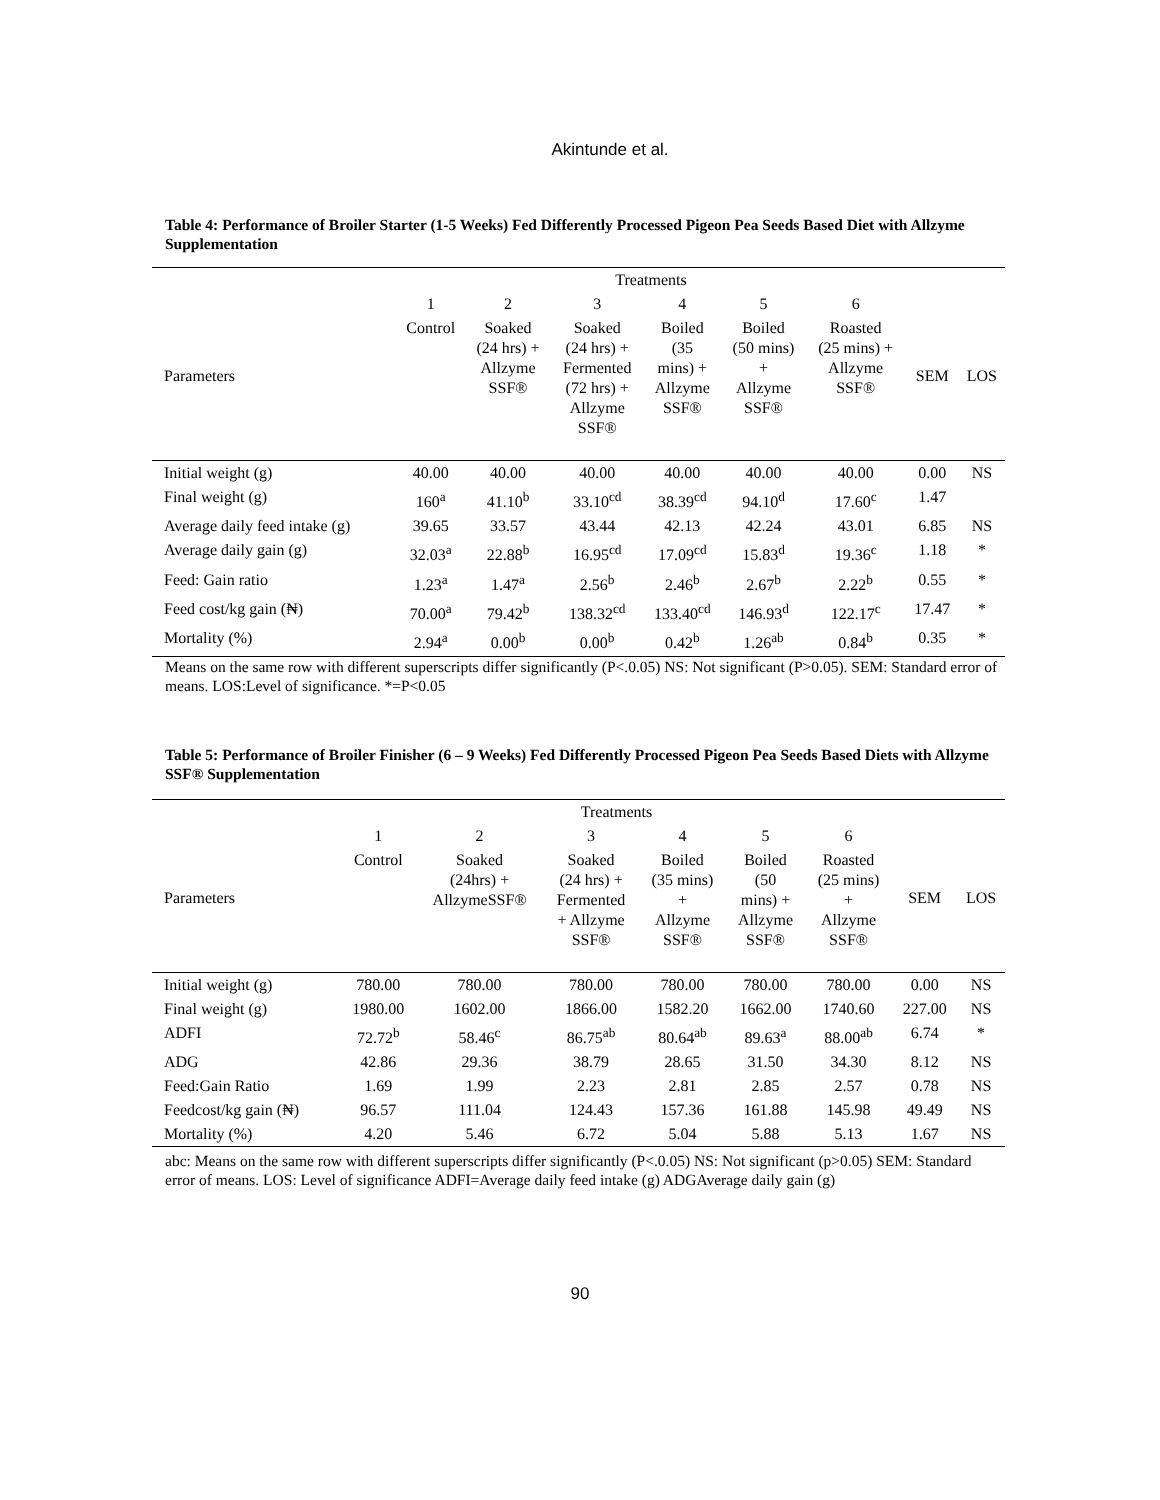Akintunde et al.
Table 4: Performance of Broiler Starter (1-5 Weeks) Fed Differently Processed Pigeon Pea Seeds Based Diet with Allzyme Supplementation
| | Treatments | | | | | | | |
| --- | --- | --- | --- | --- | --- | --- | --- | --- |
| Parameters | 1 | 2 | 3 | 4 | 5 | 6 | SEM | LOS |
| | Control | Soaked (24 hrs) + Allzyme SSF® | Soaked (24 hrs) + Fermented (72 hrs) + Allzyme SSF® | Boiled (35 mins) + Allzyme SSF® | Boiled (50 mins) + Allzyme SSF® | Roasted (25 mins) + Allzyme SSF® | | |
| Initial weight (g) | 40.00 | 40.00 | 40.00 | 40.00 | 40.00 | 40.00 | 0.00 | NS |
| Final weight (g) | 160<sup>a</sup> | 41.10<sup>b</sup> | 33.10<sup>cd</sup> | 38.39<sup>cd</sup> | 94.10<sup>d</sup> | 17.60<sup>c</sup> | 1.47 | |
| Average daily feed intake (g) | 39.65 | 33.57 | 43.44 | 42.13 | 42.24 | 43.01 | 6.85 | NS |
| Average daily gain (g) | 32.03<sup>a</sup> | 22.88<sup>b</sup> | 16.95<sup>cd</sup> | 17.09<sup>cd</sup> | 15.83<sup>d</sup> | 19.36<sup>c</sup> | 1.18 | * |
| Feed: Gain ratio | 1.23<sup>a</sup> | 1.47<sup>a</sup> | 2.56<sup>b</sup> | 2.46<sup>b</sup> | 2.67<sup>b</sup> | 2.22<sup>b</sup> | 0.55 | * |
| Feed cost/kg gain (₦) | 70.00<sup>a</sup> | 79.42<sup>b</sup> | 138.32<sup>cd</sup> | 133.40<sup>cd</sup> | 146.93<sup>d</sup> | 122.17<sup>c</sup> | 17.47 | * |
| Mortality (%) | 2.94<sup>a</sup> | 0.00<sup>b</sup> | 0.00<sup>b</sup> | 0.42<sup>b</sup> | 1.26<sup>ab</sup> | 0.84<sup>b</sup> | 0.35 | * |
Means on the same row with different superscripts differ significantly (P<.0.05) NS: Not significant (P>0.05). SEM: Standard error of means. LOS:Level of significance. *=P<0.05
Table 5: Performance of Broiler Finisher (6 – 9 Weeks) Fed Differently Processed Pigeon Pea Seeds Based Diets with Allzyme SSF® Supplementation
| | Treatments | | | | | | | |
| --- | --- | --- | --- | --- | --- | --- | --- | --- |
| Parameters | 1 | 2 | 3 | 4 | 5 | 6 | SEM | LOS |
| | Control | Soaked (24hrs) + AllzymeSSF® | Soaked (24 hrs) + Fermented + Allzyme SSF® | Boiled (35 mins) + Allzyme SSF® | Boiled (50 mins) + Allzyme SSF® | Roasted (25 mins) + Allzyme SSF® | | |
| Initial weight (g) | 780.00 | 780.00 | 780.00 | 780.00 | 780.00 | 780.00 | 0.00 | NS |
| Final weight (g) | 1980.00 | 1602.00 | 1866.00 | 1582.20 | 1662.00 | 1740.60 | 227.00 | NS |
| ADFI | 72.72<sup>b</sup> | 58.46<sup>c</sup> | 86.75<sup>ab</sup> | 80.64<sup>ab</sup> | 89.63<sup>a</sup> | 88.00<sup>ab</sup> | 6.74 | * |
| ADG | 42.86 | 29.36 | 38.79 | 28.65 | 31.50 | 34.30 | 8.12 | NS |
| Feed:Gain Ratio | 1.69 | 1.99 | 2.23 | 2.81 | 2.85 | 2.57 | 0.78 | NS |
| Feedcost/kg gain (₦) | 96.57 | 111.04 | 124.43 | 157.36 | 161.88 | 145.98 | 49.49 | NS |
| Mortality (%) | 4.20 | 5.46 | 6.72 | 5.04 | 5.88 | 5.13 | 1.67 | NS |
abc: Means on the same row with different superscripts differ significantly (P<.0.05) NS: Not significant (p>0.05) SEM: Standard error of means. LOS: Level of significance ADFI=Average daily feed intake (g) ADGAverage daily gain (g)
90